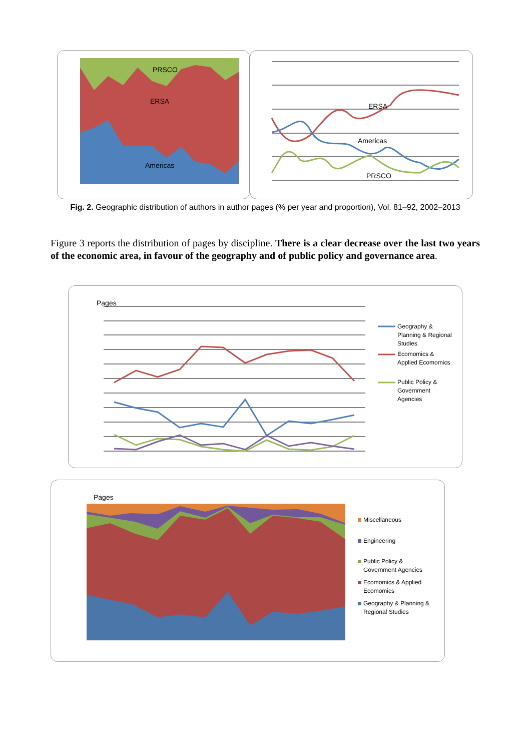PRSCO
ERSA
Americas
ERSA
Americas
PRSCO
Pages
Pages
Fig. 2. Geographic distribution of authors in author pages (% per year and proportion), Vol. 81–92, 2002–2013
Figure 3 reports the distribution of pages by discipline. There is a clear decrease over the last two years of the economic area, in favour of the geography and of public policy and governance area.
Geography &
Planning & Regional
Studies
Ecomomics &
Applied Ecomomics
Public Policy &
Government
Agencies
Miscellaneous
Engineering
Public Policy &
Government Agencies
Ecomomics & Applied
Ecomomics
Geography & Planning &
Regional Studies